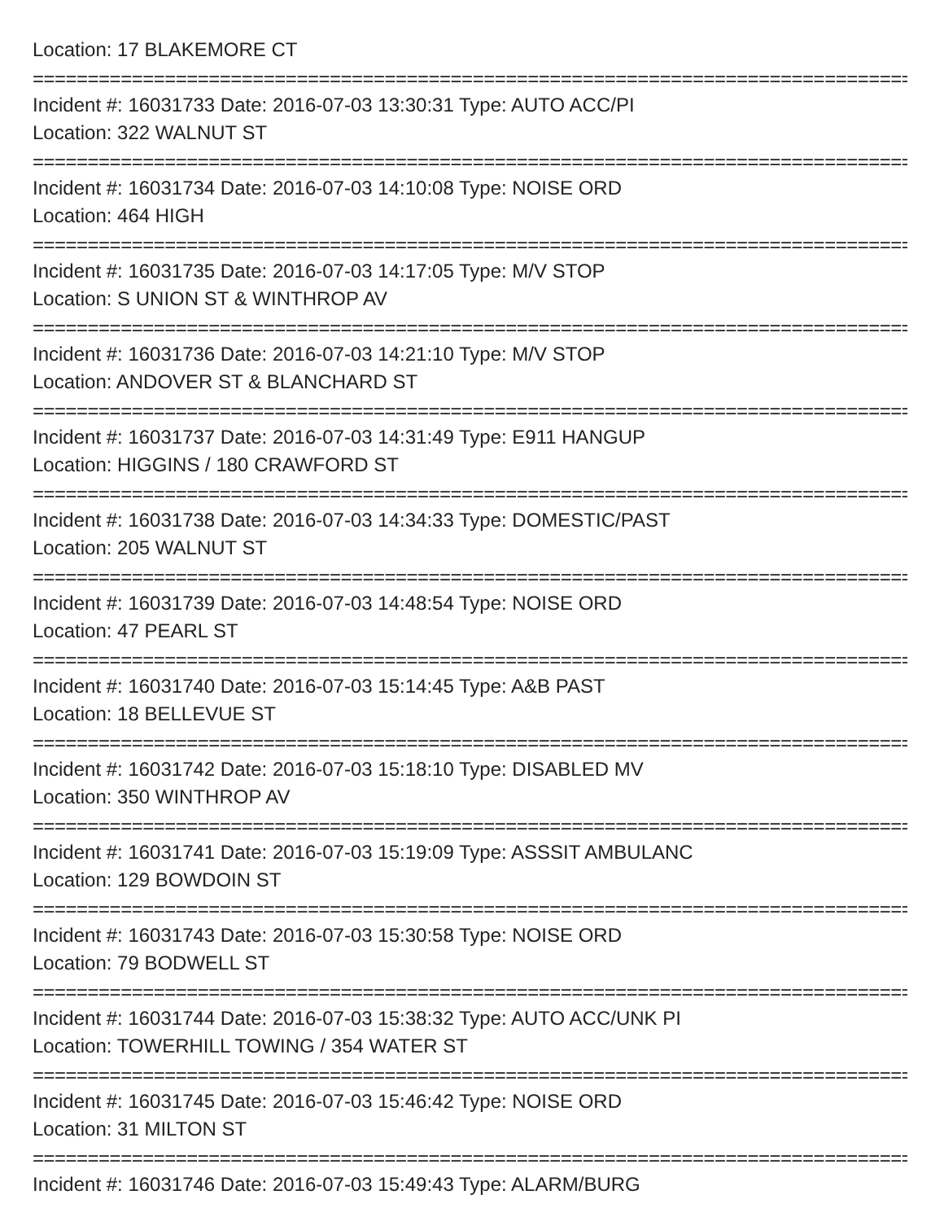Location: 17 BLAKEMORE CT
================================================================================
Incident #: 16031733 Date: 2016-07-03 13:30:31 Type: AUTO ACC/PI
Location: 322 WALNUT ST
================================================================================
Incident #: 16031734 Date: 2016-07-03 14:10:08 Type: NOISE ORD
Location: 464 HIGH
================================================================================
Incident #: 16031735 Date: 2016-07-03 14:17:05 Type: M/V STOP
Location: S UNION ST & WINTHROP AV
================================================================================
Incident #: 16031736 Date: 2016-07-03 14:21:10 Type: M/V STOP
Location: ANDOVER ST & BLANCHARD ST
================================================================================
Incident #: 16031737 Date: 2016-07-03 14:31:49 Type: E911 HANGUP
Location: HIGGINS / 180 CRAWFORD ST
================================================================================
Incident #: 16031738 Date: 2016-07-03 14:34:33 Type: DOMESTIC/PAST
Location: 205 WALNUT ST
================================================================================
Incident #: 16031739 Date: 2016-07-03 14:48:54 Type: NOISE ORD
Location: 47 PEARL ST
================================================================================
Incident #: 16031740 Date: 2016-07-03 15:14:45 Type: A&B PAST
Location: 18 BELLEVUE ST
================================================================================
Incident #: 16031742 Date: 2016-07-03 15:18:10 Type: DISABLED MV
Location: 350 WINTHROP AV
================================================================================
Incident #: 16031741 Date: 2016-07-03 15:19:09 Type: ASSSIT AMBULANC
Location: 129 BOWDOIN ST
================================================================================
Incident #: 16031743 Date: 2016-07-03 15:30:58 Type: NOISE ORD
Location: 79 BODWELL ST
================================================================================
Incident #: 16031744 Date: 2016-07-03 15:38:32 Type: AUTO ACC/UNK PI
Location: TOWERHILL TOWING / 354 WATER ST
================================================================================
Incident #: 16031745 Date: 2016-07-03 15:46:42 Type: NOISE ORD
Location: 31 MILTON ST
================================================================================
Incident #: 16031746 Date: 2016-07-03 15:49:43 Type: ALARM/BURG